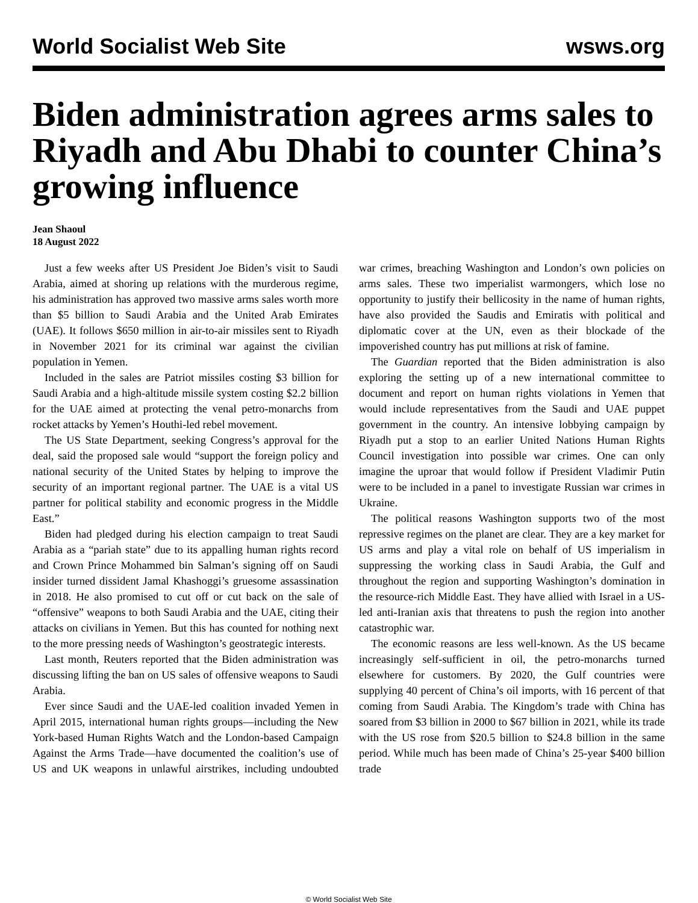World Socialist Web Site wsws.org
Biden administration agrees arms sales to Riyadh and Abu Dhabi to counter China’s growing influence
Jean Shaoul
18 August 2022
Just a few weeks after US President Joe Biden’s visit to Saudi Arabia, aimed at shoring up relations with the murderous regime, his administration has approved two massive arms sales worth more than $5 billion to Saudi Arabia and the United Arab Emirates (UAE). It follows $650 million in air-to-air missiles sent to Riyadh in November 2021 for its criminal war against the civilian population in Yemen.
Included in the sales are Patriot missiles costing $3 billion for Saudi Arabia and a high-altitude missile system costing $2.2 billion for the UAE aimed at protecting the venal petro-monarchs from rocket attacks by Yemen’s Houthi-led rebel movement.
The US State Department, seeking Congress’s approval for the deal, said the proposed sale would “support the foreign policy and national security of the United States by helping to improve the security of an important regional partner. The UAE is a vital US partner for political stability and economic progress in the Middle East.”
Biden had pledged during his election campaign to treat Saudi Arabia as a “pariah state” due to its appalling human rights record and Crown Prince Mohammed bin Salman’s signing off on Saudi insider turned dissident Jamal Khashoggi’s gruesome assassination in 2018. He also promised to cut off or cut back on the sale of “offensive” weapons to both Saudi Arabia and the UAE, citing their attacks on civilians in Yemen. But this has counted for nothing next to the more pressing needs of Washington’s geostrategic interests.
Last month, Reuters reported that the Biden administration was discussing lifting the ban on US sales of offensive weapons to Saudi Arabia.
Ever since Saudi and the UAE-led coalition invaded Yemen in April 2015, international human rights groups—including the New York-based Human Rights Watch and the London-based Campaign Against the Arms Trade—have documented the coalition’s use of US and UK weapons in unlawful airstrikes, including undoubted war crimes, breaching Washington and London’s own policies on arms sales. These two imperialist warmongers, which lose no opportunity to justify their bellicosity in the name of human rights, have also provided the Saudis and Emiratis with political and diplomatic cover at the UN, even as their blockade of the impoverished country has put millions at risk of famine.
The Guardian reported that the Biden administration is also exploring the setting up of a new international committee to document and report on human rights violations in Yemen that would include representatives from the Saudi and UAE puppet government in the country. An intensive lobbying campaign by Riyadh put a stop to an earlier United Nations Human Rights Council investigation into possible war crimes. One can only imagine the uproar that would follow if President Vladimir Putin were to be included in a panel to investigate Russian war crimes in Ukraine.
The political reasons Washington supports two of the most repressive regimes on the planet are clear. They are a key market for US arms and play a vital role on behalf of US imperialism in suppressing the working class in Saudi Arabia, the Gulf and throughout the region and supporting Washington’s domination in the resource-rich Middle East. They have allied with Israel in a US-led anti-Iranian axis that threatens to push the region into another catastrophic war.
The economic reasons are less well-known. As the US became increasingly self-sufficient in oil, the petro-monarchs turned elsewhere for customers. By 2020, the Gulf countries were supplying 40 percent of China’s oil imports, with 16 percent of that coming from Saudi Arabia. The Kingdom’s trade with China has soared from $3 billion in 2000 to $67 billion in 2021, while its trade with the US rose from $20.5 billion to $24.8 billion in the same period. While much has been made of China’s 25-year $400 billion trade
© World Socialist Web Site